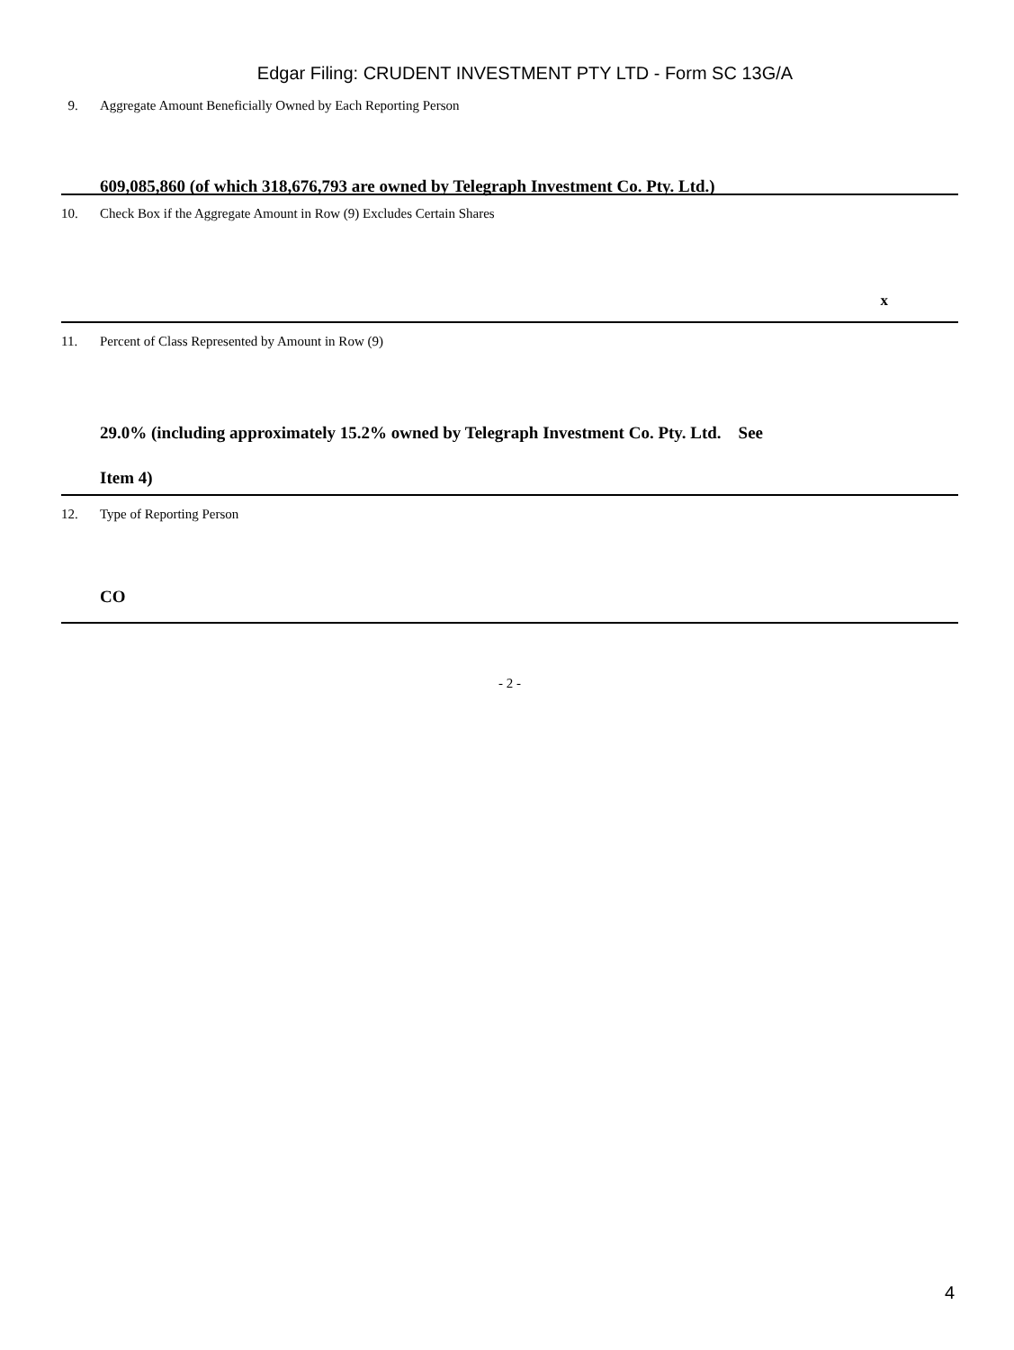Edgar Filing: CRUDENT INVESTMENT PTY LTD - Form SC 13G/A
9. Aggregate Amount Beneficially Owned by Each Reporting Person
609,085,860 (of which 318,676,793 are owned by Telegraph Investment Co. Pty. Ltd.)
10. Check Box if the Aggregate Amount in Row (9) Excludes Certain Shares
x
11. Percent of Class Represented by Amount in Row (9)
29.0% (including approximately 15.2% owned by Telegraph Investment Co. Pty. Ltd. See
Item 4)
12. Type of Reporting Person
CO
- 2 -
4